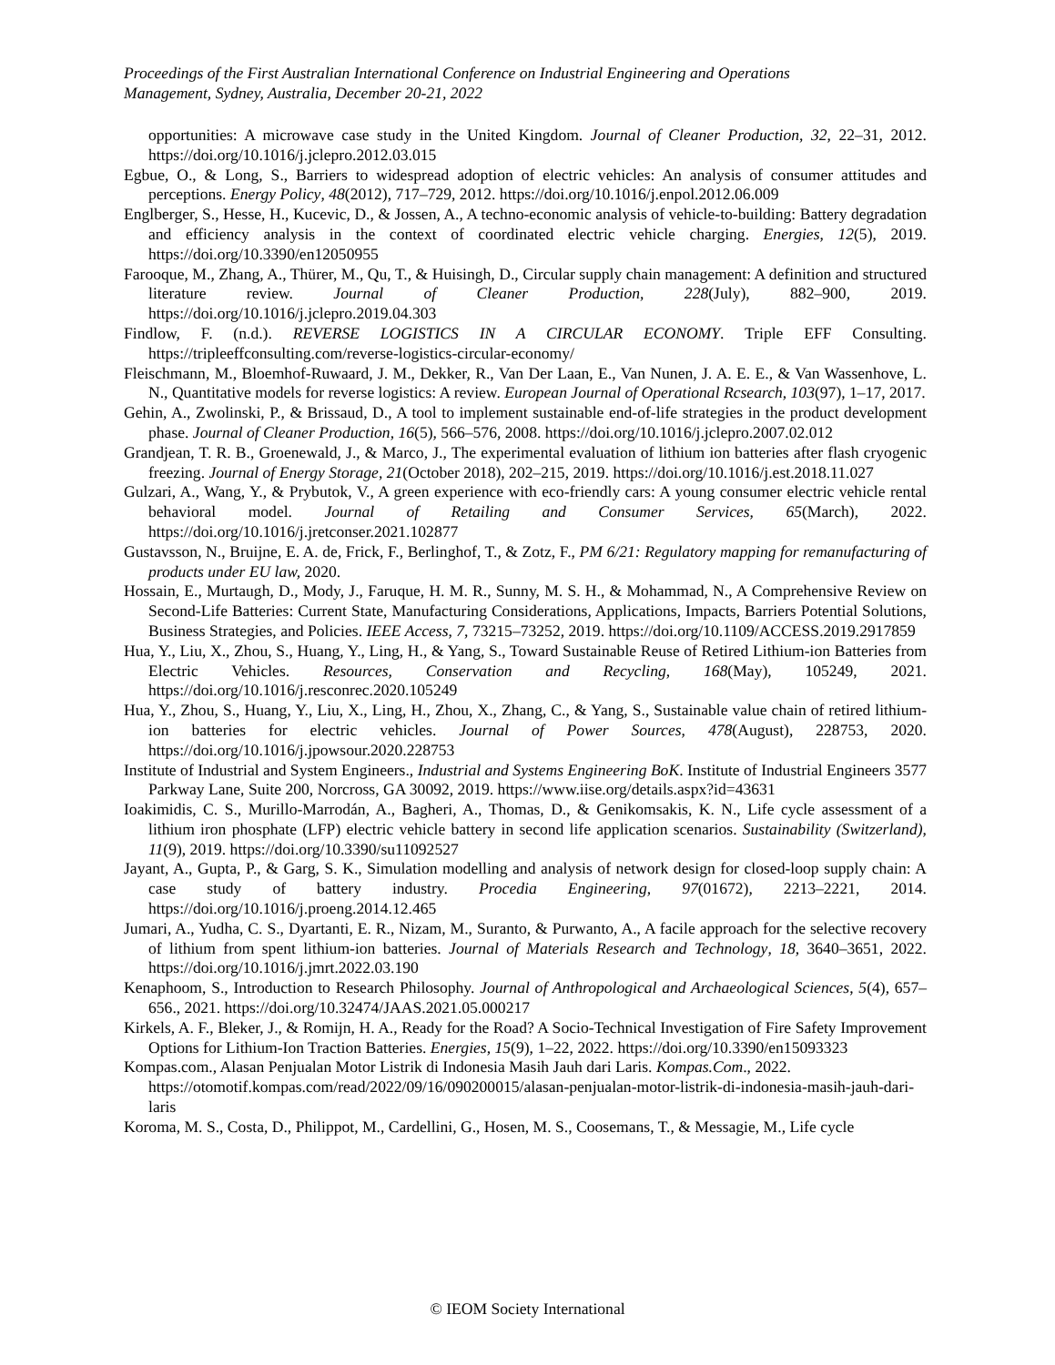Proceedings of the First Australian International Conference on Industrial Engineering and Operations
Management, Sydney, Australia, December 20-21, 2022
opportunities: A microwave case study in the United Kingdom. Journal of Cleaner Production, 32, 22–31, 2012. https://doi.org/10.1016/j.jclepro.2012.03.015
Egbue, O., & Long, S., Barriers to widespread adoption of electric vehicles: An analysis of consumer attitudes and perceptions. Energy Policy, 48(2012), 717–729, 2012. https://doi.org/10.1016/j.enpol.2012.06.009
Englberger, S., Hesse, H., Kucevic, D., & Jossen, A., A techno-economic analysis of vehicle-to-building: Battery degradation and efficiency analysis in the context of coordinated electric vehicle charging. Energies, 12(5), 2019. https://doi.org/10.3390/en12050955
Farooque, M., Zhang, A., Thürer, M., Qu, T., & Huisingh, D., Circular supply chain management: A definition and structured literature review. Journal of Cleaner Production, 228(July), 882–900, 2019. https://doi.org/10.1016/j.jclepro.2019.04.303
Findlow, F. (n.d.). REVERSE LOGISTICS IN A CIRCULAR ECONOMY. Triple EFF Consulting. https://tripleeffconsulting.com/reverse-logistics-circular-economy/
Fleischmann, M., Bloemhof-Ruwaard, J. M., Dekker, R., Van Der Laan, E., Van Nunen, J. A. E. E., & Van Wassenhove, L. N., Quantitative models for reverse logistics: A review. European Journal of Operational Rcsearch, 103(97), 1–17, 2017.
Gehin, A., Zwolinski, P., & Brissaud, D., A tool to implement sustainable end-of-life strategies in the product development phase. Journal of Cleaner Production, 16(5), 566–576, 2008. https://doi.org/10.1016/j.jclepro.2007.02.012
Grandjean, T. R. B., Groenewald, J., & Marco, J., The experimental evaluation of lithium ion batteries after flash cryogenic freezing. Journal of Energy Storage, 21(October 2018), 202–215, 2019. https://doi.org/10.1016/j.est.2018.11.027
Gulzari, A., Wang, Y., & Prybutok, V., A green experience with eco-friendly cars: A young consumer electric vehicle rental behavioral model. Journal of Retailing and Consumer Services, 65(March), 2022. https://doi.org/10.1016/j.jretconser.2021.102877
Gustavsson, N., Bruijne, E. A. de, Frick, F., Berlinghof, T., & Zotz, F., PM 6/21: Regulatory mapping for remanufacturing of products under EU law, 2020.
Hossain, E., Murtaugh, D., Mody, J., Faruque, H. M. R., Sunny, M. S. H., & Mohammad, N., A Comprehensive Review on Second-Life Batteries: Current State, Manufacturing Considerations, Applications, Impacts, Barriers Potential Solutions, Business Strategies, and Policies. IEEE Access, 7, 73215–73252, 2019. https://doi.org/10.1109/ACCESS.2019.2917859
Hua, Y., Liu, X., Zhou, S., Huang, Y., Ling, H., & Yang, S., Toward Sustainable Reuse of Retired Lithium-ion Batteries from Electric Vehicles. Resources, Conservation and Recycling, 168(May), 105249, 2021. https://doi.org/10.1016/j.resconrec.2020.105249
Hua, Y., Zhou, S., Huang, Y., Liu, X., Ling, H., Zhou, X., Zhang, C., & Yang, S., Sustainable value chain of retired lithium-ion batteries for electric vehicles. Journal of Power Sources, 478(August), 228753, 2020. https://doi.org/10.1016/j.jpowsour.2020.228753
Institute of Industrial and System Engineers., Industrial and Systems Engineering BoK. Institute of Industrial Engineers 3577 Parkway Lane, Suite 200, Norcross, GA 30092, 2019. https://www.iise.org/details.aspx?id=43631
Ioakimidis, C. S., Murillo-Marrodán, A., Bagheri, A., Thomas, D., & Genikomsakis, K. N., Life cycle assessment of a lithium iron phosphate (LFP) electric vehicle battery in second life application scenarios. Sustainability (Switzerland), 11(9), 2019. https://doi.org/10.3390/su11092527
Jayant, A., Gupta, P., & Garg, S. K., Simulation modelling and analysis of network design for closed-loop supply chain: A case study of battery industry. Procedia Engineering, 97(01672), 2213–2221, 2014. https://doi.org/10.1016/j.proeng.2014.12.465
Jumari, A., Yudha, C. S., Dyartanti, E. R., Nizam, M., Suranto, & Purwanto, A., A facile approach for the selective recovery of lithium from spent lithium-ion batteries. Journal of Materials Research and Technology, 18, 3640–3651, 2022. https://doi.org/10.1016/j.jmrt.2022.03.190
Kenaphoom, S., Introduction to Research Philosophy. Journal of Anthropological and Archaeological Sciences, 5(4), 657–656., 2021. https://doi.org/10.32474/JAAS.2021.05.000217
Kirkels, A. F., Bleker, J., & Romijn, H. A., Ready for the Road? A Socio-Technical Investigation of Fire Safety Improvement Options for Lithium-Ion Traction Batteries. Energies, 15(9), 1–22, 2022. https://doi.org/10.3390/en15093323
Kompas.com., Alasan Penjualan Motor Listrik di Indonesia Masih Jauh dari Laris. Kompas.Com., 2022. https://otomotif.kompas.com/read/2022/09/16/090200015/alasan-penjualan-motor-listrik-di-indonesia-masih-jauh-dari-laris
Koroma, M. S., Costa, D., Philippot, M., Cardellini, G., Hosen, M. S., Coosemans, T., & Messagie, M., Life cycle
© IEOM Society International